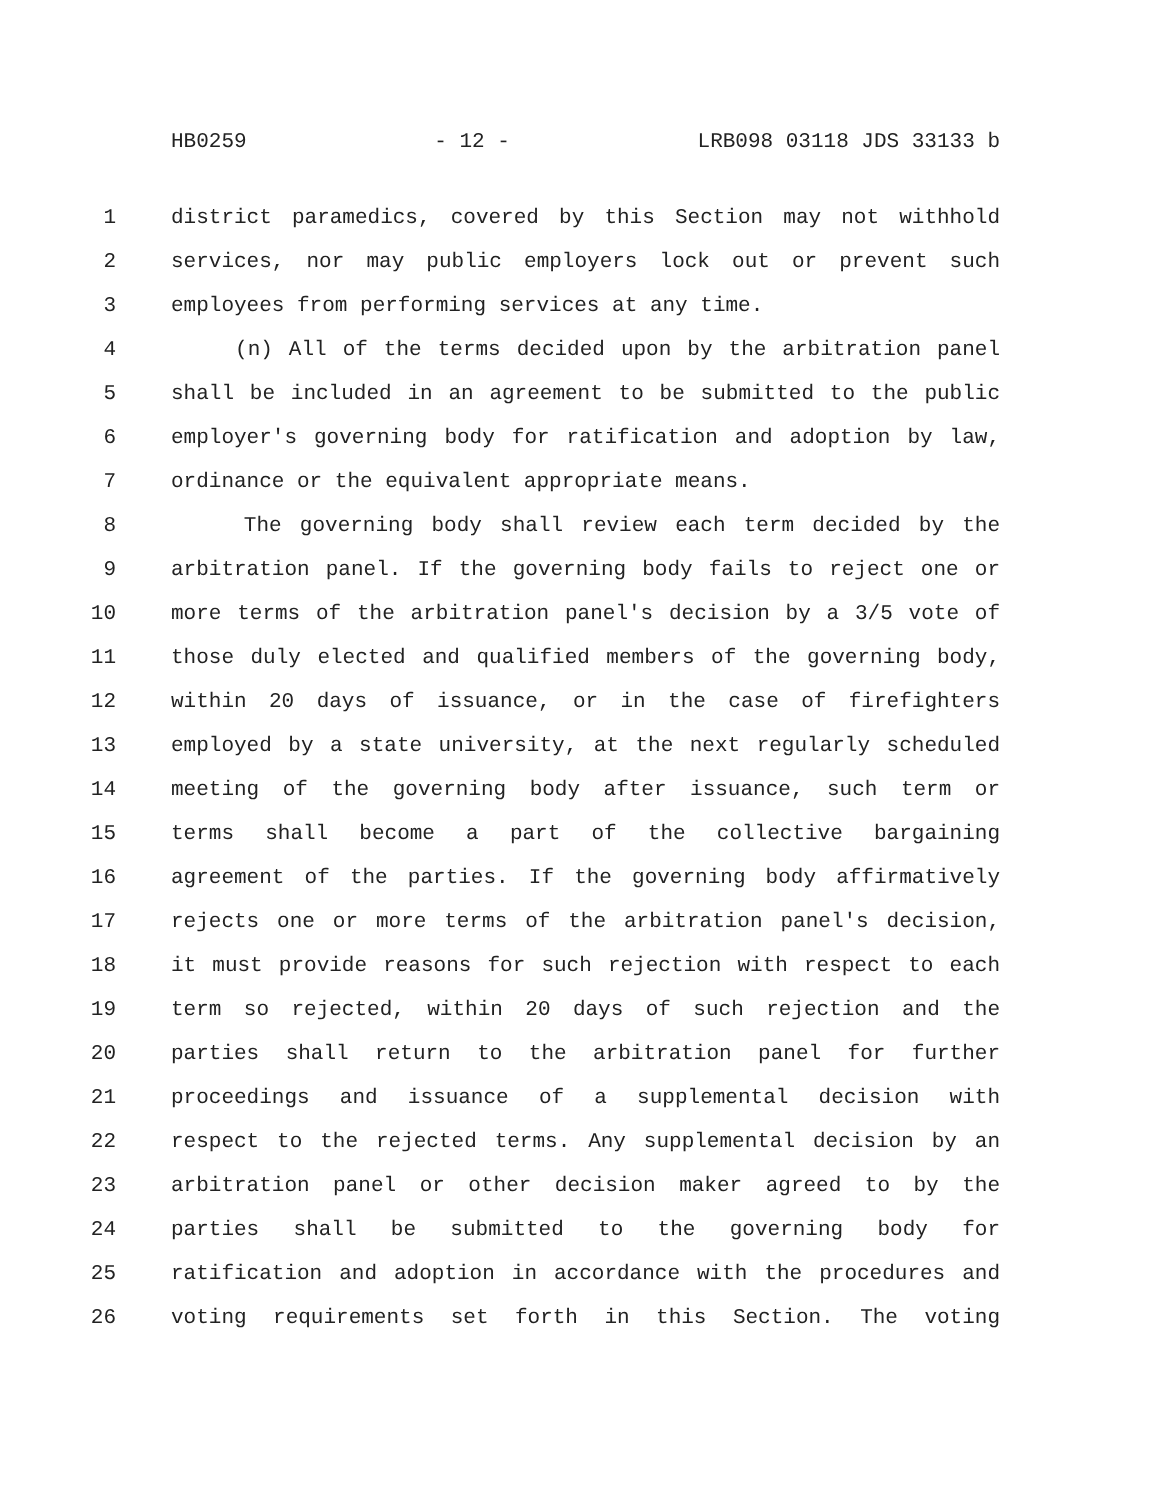HB0259 - 12 - LRB098 03118 JDS 33133 b
1 district paramedics, covered by this Section may not withhold
2 services, nor may public employers lock out or prevent such
3 employees from performing services at any time.
4 (n) All of the terms decided upon by the arbitration panel
5 shall be included in an agreement to be submitted to the public
6 employer's governing body for ratification and adoption by law,
7 ordinance or the equivalent appropriate means.
8 The governing body shall review each term decided by the
9 arbitration panel. If the governing body fails to reject one or
10 more terms of the arbitration panel's decision by a 3/5 vote of
11 those duly elected and qualified members of the governing body,
12 within 20 days of issuance, or in the case of firefighters
13 employed by a state university, at the next regularly scheduled
14 meeting of the governing body after issuance, such term or
15 terms shall become a part of the collective bargaining
16 agreement of the parties. If the governing body affirmatively
17 rejects one or more terms of the arbitration panel's decision,
18 it must provide reasons for such rejection with respect to each
19 term so rejected, within 20 days of such rejection and the
20 parties shall return to the arbitration panel for further
21 proceedings and issuance of a supplemental decision with
22 respect to the rejected terms. Any supplemental decision by an
23 arbitration panel or other decision maker agreed to by the
24 parties shall be submitted to the governing body for
25 ratification and adoption in accordance with the procedures and
26 voting requirements set forth in this Section. The voting